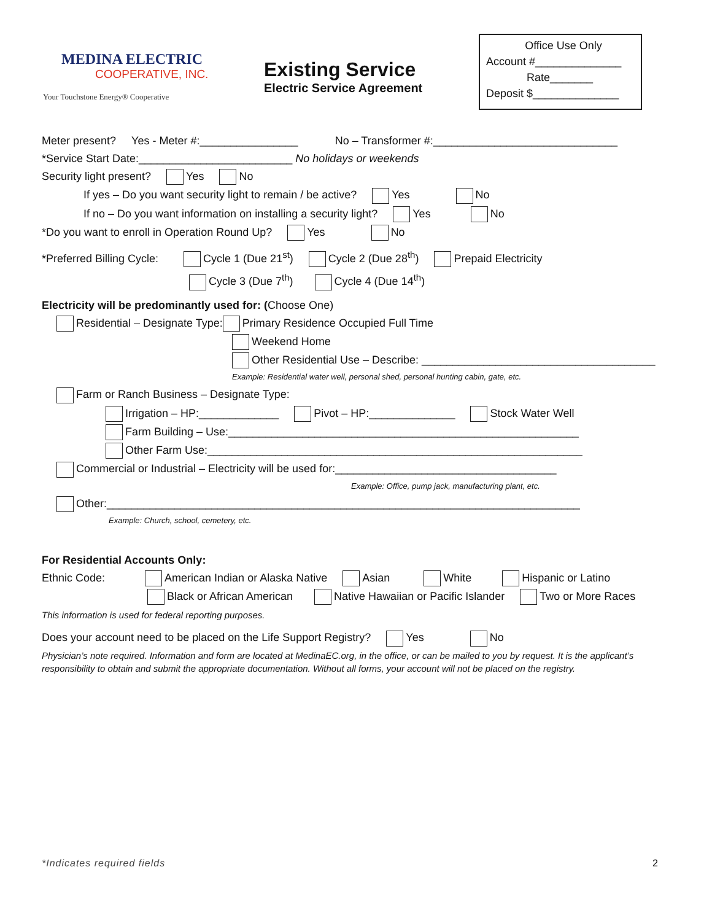MEDINA ELECTRIC
COOPERATIVE, INC.
Your Touchstone Energy® Cooperative
Existing Service
Electric Service Agreement
Office Use Only
Account #______________
Rate_______
Deposit $______________
Meter present? Yes - Meter #:________________ No – Transformer #:______________________________
*Service Start Date:_________________________ No holidays or weekends
Security light present? Yes No
If yes – Do you want security light to remain / be active? Yes No
If no – Do you want information on installing a security light? Yes No
*Do you want to enroll in Operation Round Up? Yes No
*Preferred Billing Cycle: Cycle 1 (Due 21<sup>st</sup>) Cycle 2 (Due 28<sup>th</sup>) Prepaid Electricity
Cycle 3 (Due 7<sup>th</sup>) Cycle 4 (Due 14<sup>th</sup>)
Electricity will be predominantly used for: (Choose One)
Residential – Designate Type: Primary Residence Occupied Full Time
Weekend Home
Other Residential Use – Describe: ______________________________________
Example: Residential water well, personal shed, personal hunting cabin, gate, etc.
Farm or Ranch Business – Designate Type:
Irrigation – HP:_____________ Pivot – HP:______________ Stock Water Well
Farm Building – Use:_________________________________________________________
Other Farm Use:_____________________________________________________________
Commercial or Industrial – Electricity will be used for:____________________________________
Example: Office, pump jack, manufacturing plant, etc.
Other:_____________________________________________________________________________
Example: Church, school, cemetery, etc.
For Residential Accounts Only:
Ethnic Code: American Indian or Alaska Native Asian White Hispanic or Latino
Black or African American Native Hawaiian or Pacific Islander Two or More Races
This information is used for federal reporting purposes.
Does your account need to be placed on the Life Support Registry? Yes No
Physician’s note required. Information and form are located at MedinaEC.org, in the office, or can be mailed to you by request. It is the applicant’s responsibility to obtain and submit the appropriate documentation. Without all forms, your account will not be placed on the registry.
*Indicates required fields 2